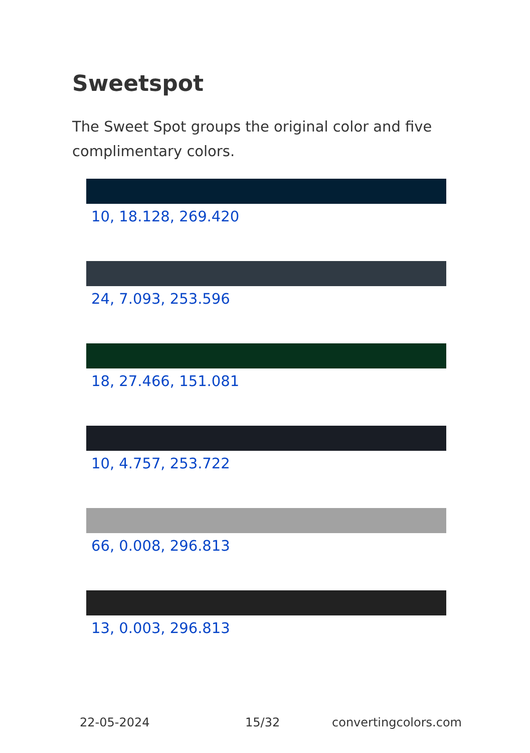Sweetspot
The Sweet Spot groups the original color and five complimentary colors.
10, 18.128, 269.420
24, 7.093, 253.596
18, 27.466, 151.081
10, 4.757, 253.722
66, 0.008, 296.813
13, 0.003, 296.813
22-05-2024 15/32 convertingcolors.com